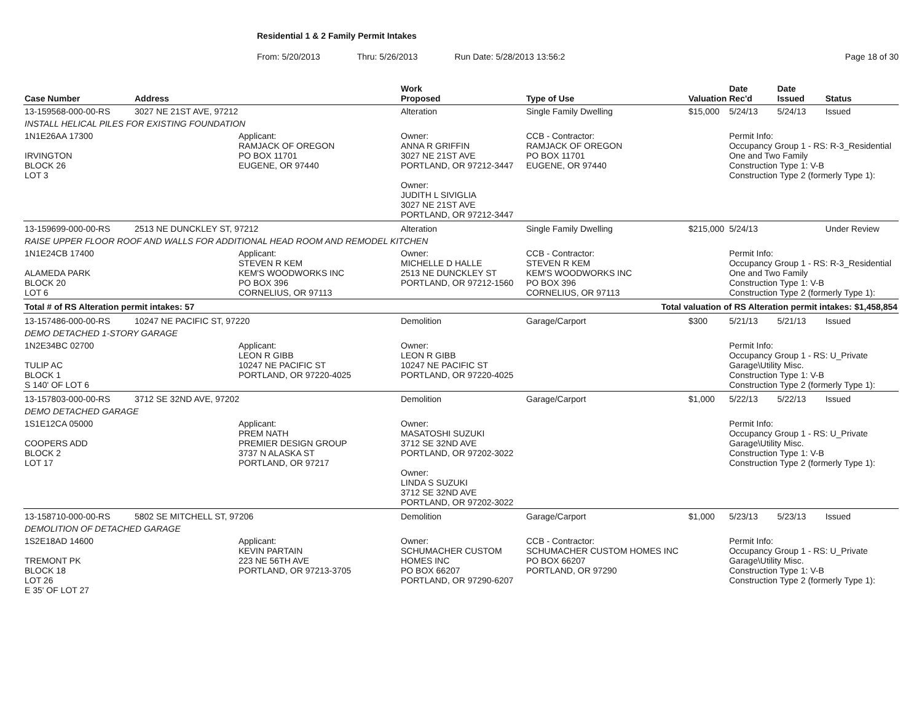Residential 1 & 2 Family Permit Intakes
From: 5/20/2013 Thru: 5/26/2013 Run Date: 5/28/2013 13:56:2 Page 18 of 30
| Case Number | Address | | Work Proposed | Type of Use | Valuation | Date Rec'd | Date Issued | Status |
| --- | --- | --- | --- | --- | --- | --- | --- | --- |
| 13-159568-000-00-RS | 3027 NE 21ST AVE, 97212 | | Alteration | Single Family Dwelling | $15,000 | 5/24/13 | 5/24/13 | Issued |
| INSTALL HELICAL PILES FOR EXISTING FOUNDATION | | | | | | | | |
| 1N1E26AA 17300 IRVINGTON BLOCK 26 LOT 3 | | Applicant: RAMJACK OF OREGON PO BOX 11701 EUGENE, OR 97440 | Owner: ANNA R GRIFFIN 3027 NE 21ST AVE PORTLAND, OR 97212-3447 Owner: JUDITH L SIVIGLIA 3027 NE 21ST AVE PORTLAND, OR 97212-3447 | CCB - Contractor: RAMJACK OF OREGON PO BOX 11701 EUGENE, OR 97440 | | Permit Info: Occupancy Group 1 - RS: R-3_Residential One and Two Family Construction Type 1: V-B Construction Type 2 (formerly Type 1): | | |
| 13-159699-000-00-RS | 2513 NE DUNCKLEY ST, 97212 | | Alteration | Single Family Dwelling | $215,000 | 5/24/13 | | Under Review |
| RAISE UPPER FLOOR ROOF AND WALLS FOR ADDITIONAL HEAD ROOM AND REMODEL KITCHEN | | | | | | | | |
| 1N1E24CB 17400 ALAMEDA PARK BLOCK 20 LOT 6 | | Applicant: STEVEN R KEM KEM'S WOODWORKS INC PO BOX 396 CORNELIUS, OR 97113 | Owner: MICHELLE D HALLE 2513 NE DUNCKLEY ST PORTLAND, OR 97212-1560 | CCB - Contractor: STEVEN R KEM KEM'S WOODWORKS INC PO BOX 396 CORNELIUS, OR 97113 | | Permit Info: Occupancy Group 1 - RS: R-3_Residential One and Two Family Construction Type 1: V-B Construction Type 2 (formerly Type 1): | | |
| Total # of RS Alteration permit intakes: 57 | | | | Total valuation of RS Alteration permit intakes: $1,458,854 | | | | |
| 13-157486-000-00-RS | 10247 NE PACIFIC ST, 97220 | | Demolition | Garage/Carport | $300 | 5/21/13 | 5/21/13 | Issued |
| DEMO DETACHED 1-STORY GARAGE | | | | | | | | |
| 1N2E34BC 02700 TULIP AC BLOCK 1 S 140' OF LOT 6 | | Applicant: LEON R GIBB 10247 NE PACIFIC ST PORTLAND, OR 97220-4025 | Owner: LEON R GIBB 10247 NE PACIFIC ST PORTLAND, OR 97220-4025 | | | Permit Info: Occupancy Group 1 - RS: U_Private Garage\Utility Misc. Construction Type 1: V-B Construction Type 2 (formerly Type 1): | | |
| 13-157803-000-00-RS | 3712 SE 32ND AVE, 97202 | | Demolition | Garage/Carport | $1,000 | 5/22/13 | 5/22/13 | Issued |
| DEMO DETACHED GARAGE | | | | | | | | |
| 1S1E12CA 05000 COOPERS ADD BLOCK 2 LOT 17 | | Applicant: PREM NATH PREMIER DESIGN GROUP 3737 N ALASKA ST PORTLAND, OR 97217 | Owner: MASATOSHI SUZUKI 3712 SE 32ND AVE PORTLAND, OR 97202-3022 Owner: LINDA S SUZUKI 3712 SE 32ND AVE PORTLAND, OR 97202-3022 | | | Permit Info: Occupancy Group 1 - RS: U_Private Garage\Utility Misc. Construction Type 1: V-B Construction Type 2 (formerly Type 1): | | |
| 13-158710-000-00-RS | 5802 SE MITCHELL ST, 97206 | | Demolition | Garage/Carport | $1,000 | 5/23/13 | 5/23/13 | Issued |
| DEMOLITION OF DETACHED GARAGE | | | | | | | | |
| 1S2E18AD 14600 TREMONT PK BLOCK 18 LOT 26 E 35' OF LOT 27 | | Applicant: KEVIN PARTAIN 223 NE 56TH AVE PORTLAND, OR 97213-3705 | Owner: SCHUMACHER CUSTOM HOMES INC PO BOX 66207 PORTLAND, OR 97290-6207 | CCB - Contractor: SCHUMACHER CUSTOM HOMES INC PO BOX 66207 PORTLAND, OR 97290 | | Permit Info: Occupancy Group 1 - RS: U_Private Garage\Utility Misc. Construction Type 1: V-B Construction Type 2 (formerly Type 1): | | |